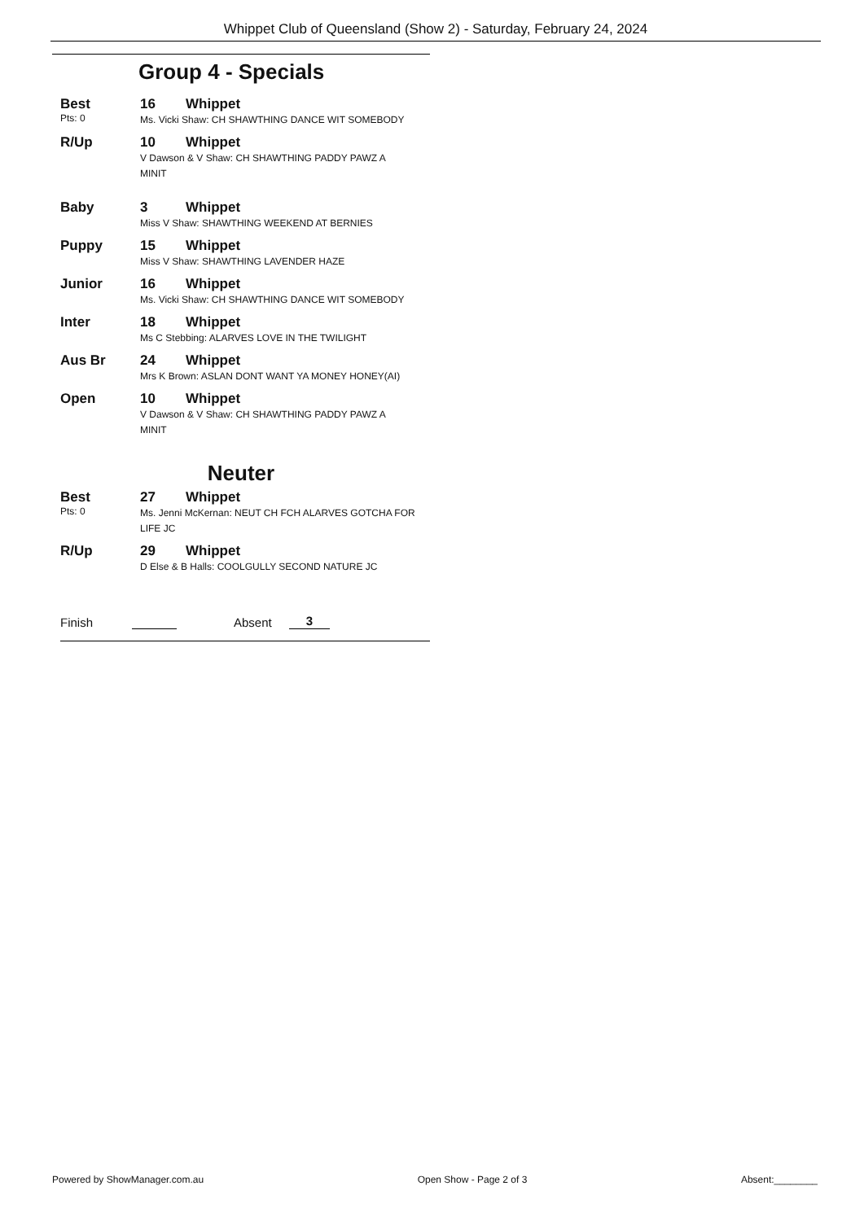Whippet Club of Queensland (Show 2) - Saturday, February 24, 2024
Group 4 - Specials
| Best | 16 | Whippet |
| Pts: 0 | Ms. Vicki Shaw: CH SHAWTHING DANCE WIT SOMEBODY | |
| R/Up | 10 | Whippet |
| | V Dawson & V Shaw: CH SHAWTHING PADDY PAWZ A MINIT | |
| Baby | 3 | Whippet |
| | Miss V Shaw: SHAWTHING WEEKEND AT BERNIES | |
| Puppy | 15 | Whippet |
| | Miss V Shaw: SHAWTHING LAVENDER HAZE | |
| Junior | 16 | Whippet |
| | Ms. Vicki Shaw: CH SHAWTHING DANCE WIT SOMEBODY | |
| Inter | 18 | Whippet |
| | Ms C Stebbing: ALARVES LOVE IN THE TWILIGHT | |
| Aus Br | 24 | Whippet |
| | Mrs K Brown: ASLAN DONT WANT YA MONEY HONEY(AI) | |
| Open | 10 | Whippet |
| | V Dawson & V Shaw: CH SHAWTHING PADDY PAWZ A MINIT | |
Neuter
| Best | 27 | Whippet |
| Pts: 0 | Ms. Jenni McKernan: NEUT CH FCH ALARVES GOTCHA FOR LIFE JC | |
| R/Up | 29 | Whippet |
| | D Else & B Halls: COOLGULLY SECOND NATURE JC | |
Finish Absent 3
Powered by ShowManager.com.au Open Show - Page 2 of 3 Absent:________